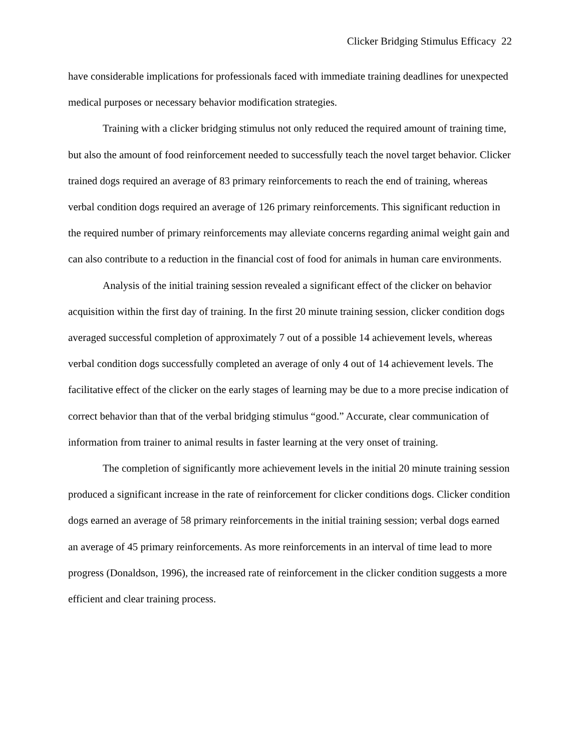Clicker Bridging Stimulus Efficacy 22
have considerable implications for professionals faced with immediate training deadlines for unexpected medical purposes or necessary behavior modification strategies.
Training with a clicker bridging stimulus not only reduced the required amount of training time, but also the amount of food reinforcement needed to successfully teach the novel target behavior. Clicker trained dogs required an average of 83 primary reinforcements to reach the end of training, whereas verbal condition dogs required an average of 126 primary reinforcements. This significant reduction in the required number of primary reinforcements may alleviate concerns regarding animal weight gain and can also contribute to a reduction in the financial cost of food for animals in human care environments.
Analysis of the initial training session revealed a significant effect of the clicker on behavior acquisition within the first day of training. In the first 20 minute training session, clicker condition dogs averaged successful completion of approximately 7 out of a possible 14 achievement levels, whereas verbal condition dogs successfully completed an average of only 4 out of 14 achievement levels. The facilitative effect of the clicker on the early stages of learning may be due to a more precise indication of correct behavior than that of the verbal bridging stimulus “good.” Accurate, clear communication of information from trainer to animal results in faster learning at the very onset of training.
The completion of significantly more achievement levels in the initial 20 minute training session produced a significant increase in the rate of reinforcement for clicker conditions dogs. Clicker condition dogs earned an average of 58 primary reinforcements in the initial training session; verbal dogs earned an average of 45 primary reinforcements. As more reinforcements in an interval of time lead to more progress (Donaldson, 1996), the increased rate of reinforcement in the clicker condition suggests a more efficient and clear training process.